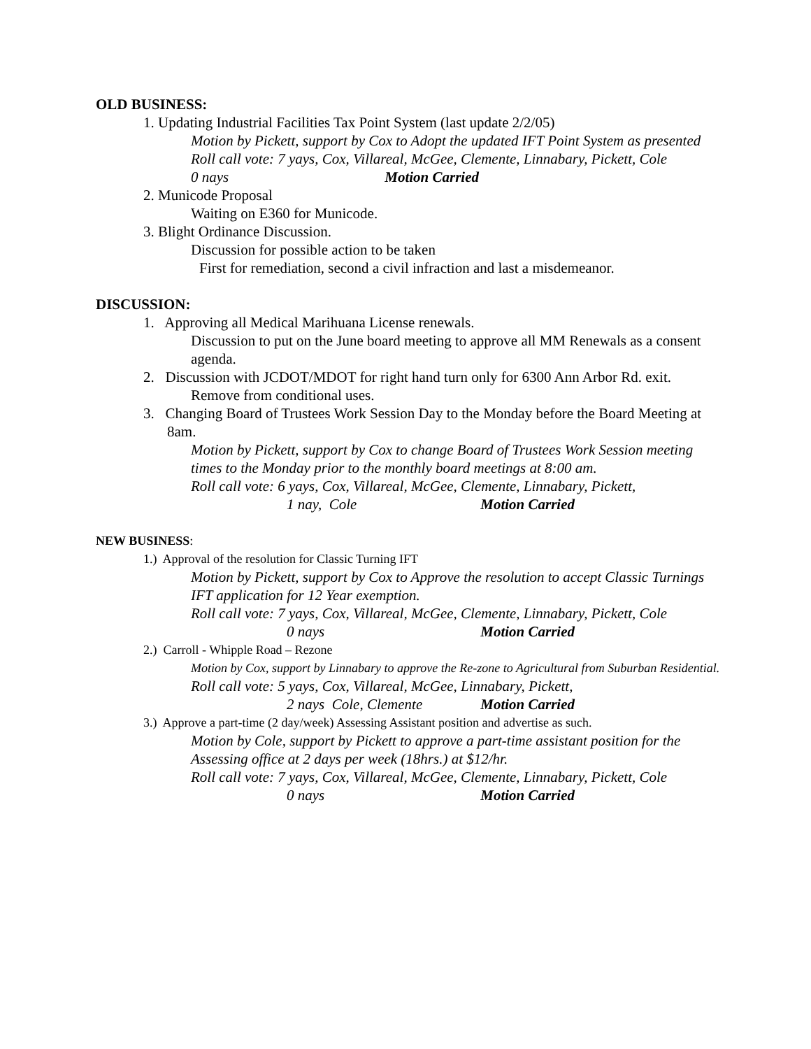OLD BUSINESS:
1. Updating Industrial Facilities Tax Point System (last update 2/2/05)
Motion by Pickett, support by Cox to Adopt the updated IFT Point System as presented
Roll call vote: 7 yays, Cox, Villareal, McGee, Clemente, Linnabary, Pickett, Cole
0 nays Motion Carried
2. Municode Proposal
Waiting on E360 for Municode.
3. Blight Ordinance Discussion.
Discussion for possible action to be taken
First for remediation, second a civil infraction and last a misdemeanor.
DISCUSSION:
1. Approving all Medical Marihuana License renewals.
Discussion to put on the June board meeting to approve all MM Renewals as a consent agenda.
2. Discussion with JCDOT/MDOT for right hand turn only for 6300 Ann Arbor Rd. exit.
Remove from conditional uses.
3. Changing Board of Trustees Work Session Day to the Monday before the Board Meeting at 8am.
Motion by Pickett, support by Cox to change Board of Trustees Work Session meeting times to the Monday prior to the monthly board meetings at 8:00 am.
Roll call vote: 6 yays, Cox, Villareal, McGee, Clemente, Linnabary, Pickett,
1 nay, Cole Motion Carried
NEW BUSINESS:
1.) Approval of the resolution for Classic Turning IFT
Motion by Pickett, support by Cox to Approve the resolution to accept Classic Turnings IFT application for 12 Year exemption.
Roll call vote: 7 yays, Cox, Villareal, McGee, Clemente, Linnabary, Pickett, Cole
0 nays Motion Carried
2.) Carroll - Whipple Road – Rezone
Motion by Cox, support by Linnabary to approve the Re-zone to Agricultural from Suburban Residential.
Roll call vote: 5 yays, Cox, Villareal, McGee, Linnabary, Pickett,
2 nays Cole, Clemente Motion Carried
3.) Approve a part-time (2 day/week) Assessing Assistant position and advertise as such.
Motion by Cole, support by Pickett to approve a part-time assistant position for the Assessing office at 2 days per week (18hrs.) at $12/hr.
Roll call vote: 7 yays, Cox, Villareal, McGee, Clemente, Linnabary, Pickett, Cole
0 nays Motion Carried